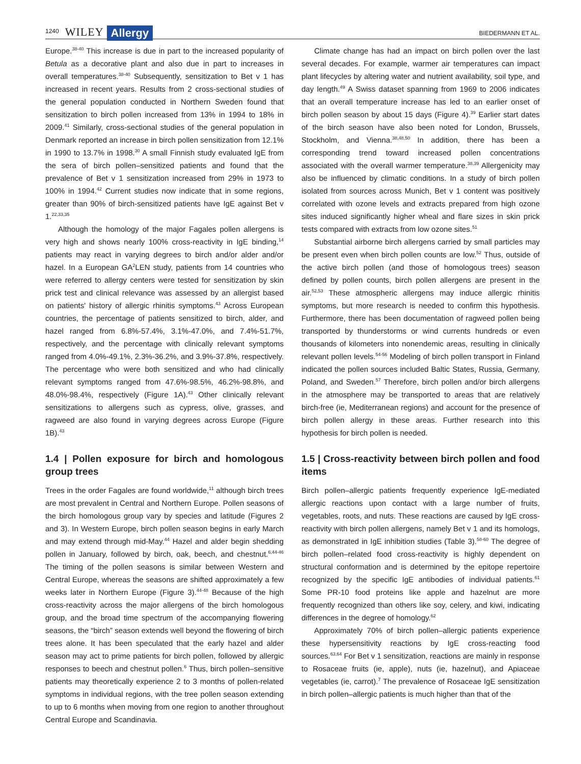1240 WILEY Allergy BIEDERMANN ET AL.
Europe.<sup>38-40</sup> This increase is due in part to the increased popularity of Betula as a decorative plant and also due in part to increases in overall temperatures.<sup>38-40</sup> Subsequently, sensitization to Bet v 1 has increased in recent years. Results from 2 cross-sectional studies of the general population conducted in Northern Sweden found that sensitization to birch pollen increased from 13% in 1994 to 18% in 2009.<sup>41</sup> Similarly, cross-sectional studies of the general population in Denmark reported an increase in birch pollen sensitization from 12.1% in 1990 to 13.7% in 1998.<sup>30</sup> A small Finnish study evaluated IgE from the sera of birch pollen–sensitized patients and found that the prevalence of Bet v 1 sensitization increased from 29% in 1973 to 100% in 1994.<sup>42</sup> Current studies now indicate that in some regions, greater than 90% of birch-sensitized patients have IgE against Bet v 1.<sup>22,33,35</sup>
Although the homology of the major Fagales pollen allergens is very high and shows nearly 100% cross-reactivity in IgE binding,<sup>14</sup> patients may react in varying degrees to birch and/or alder and/or hazel. In a European GA<sup>2</sup>LEN study, patients from 14 countries who were referred to allergy centers were tested for sensitization by skin prick test and clinical relevance was assessed by an allergist based on patients' history of allergic rhinitis symptoms.<sup>43</sup> Across European countries, the percentage of patients sensitized to birch, alder, and hazel ranged from 6.8%-57.4%, 3.1%-47.0%, and 7.4%-51.7%, respectively, and the percentage with clinically relevant symptoms ranged from 4.0%-49.1%, 2.3%-36.2%, and 3.9%-37.8%, respectively. The percentage who were both sensitized and who had clinically relevant symptoms ranged from 47.6%-98.5%, 46.2%-98.8%, and 48.0%-98.4%, respectively (Figure 1A).<sup>43</sup> Other clinically relevant sensitizations to allergens such as cypress, olive, grasses, and ragweed are also found in varying degrees across Europe (Figure 1B).<sup>43</sup>
1.4 | Pollen exposure for birch and homologous group trees
Trees in the order Fagales are found worldwide,<sup>11</sup> although birch trees are most prevalent in Central and Northern Europe. Pollen seasons of the birch homologous group vary by species and latitude (Figures 2 and 3). In Western Europe, birch pollen season begins in early March and may extend through mid-May.<sup>44</sup> Hazel and alder begin shedding pollen in January, followed by birch, oak, beech, and chestnut.<sup>6,44-46</sup> The timing of the pollen seasons is similar between Western and Central Europe, whereas the seasons are shifted approximately a few weeks later in Northern Europe (Figure 3).<sup>44-48</sup> Because of the high cross-reactivity across the major allergens of the birch homologous group, and the broad time spectrum of the accompanying flowering seasons, the “birch” season extends well beyond the flowering of birch trees alone. It has been speculated that the early hazel and alder season may act to prime patients for birch pollen, followed by allergic responses to beech and chestnut pollen.<sup>6</sup> Thus, birch pollen–sensitive patients may theoretically experience 2 to 3 months of pollen-related symptoms in individual regions, with the tree pollen season extending to up to 6 months when moving from one region to another throughout Central Europe and Scandinavia.
Climate change has had an impact on birch pollen over the last several decades. For example, warmer air temperatures can impact plant lifecycles by altering water and nutrient availability, soil type, and day length.<sup>49</sup> A Swiss dataset spanning from 1969 to 2006 indicates that an overall temperature increase has led to an earlier onset of birch pollen season by about 15 days (Figure 4).<sup>39</sup> Earlier start dates of the birch season have also been noted for London, Brussels, Stockholm, and Vienna.<sup>38,48,50</sup> In addition, there has been a corresponding trend toward increased pollen concentrations associated with the overall warmer temperature.<sup>38,39</sup> Allergenicity may also be influenced by climatic conditions. In a study of birch pollen isolated from sources across Munich, Bet v 1 content was positively correlated with ozone levels and extracts prepared from high ozone sites induced significantly higher wheal and flare sizes in skin prick tests compared with extracts from low ozone sites.<sup>51</sup>
Substantial airborne birch allergens carried by small particles may be present even when birch pollen counts are low.<sup>52</sup> Thus, outside of the active birch pollen (and those of homologous trees) season defined by pollen counts, birch pollen allergens are present in the air.<sup>52,53</sup> These atmospheric allergens may induce allergic rhinitis symptoms, but more research is needed to confirm this hypothesis. Furthermore, there has been documentation of ragweed pollen being transported by thunderstorms or wind currents hundreds or even thousands of kilometers into nonendemic areas, resulting in clinically relevant pollen levels.<sup>54-56</sup> Modeling of birch pollen transport in Finland indicated the pollen sources included Baltic States, Russia, Germany, Poland, and Sweden.<sup>57</sup> Therefore, birch pollen and/or birch allergens in the atmosphere may be transported to areas that are relatively birch-free (ie, Mediterranean regions) and account for the presence of birch pollen allergy in these areas. Further research into this hypothesis for birch pollen is needed.
1.5 | Cross-reactivity between birch pollen and food items
Birch pollen–allergic patients frequently experience IgE-mediated allergic reactions upon contact with a large number of fruits, vegetables, roots, and nuts. These reactions are caused by IgE cross-reactivity with birch pollen allergens, namely Bet v 1 and its homologs, as demonstrated in IgE inhibition studies (Table 3).<sup>58-60</sup> The degree of birch pollen–related food cross-reactivity is highly dependent on structural conformation and is determined by the epitope repertoire recognized by the specific IgE antibodies of individual patients.<sup>61</sup> Some PR-10 food proteins like apple and hazelnut are more frequently recognized than others like soy, celery, and kiwi, indicating differences in the degree of homology.<sup>62</sup>
Approximately 70% of birch pollen–allergic patients experience these hypersensitivity reactions by IgE cross-reacting food sources.<sup>63,64</sup> For Bet v 1 sensitization, reactions are mainly in response to Rosaceae fruits (ie, apple), nuts (ie, hazelnut), and Apiaceae vegetables (ie, carrot).<sup>7</sup> The prevalence of Rosaceae IgE sensitization in birch pollen–allergic patients is much higher than that of the